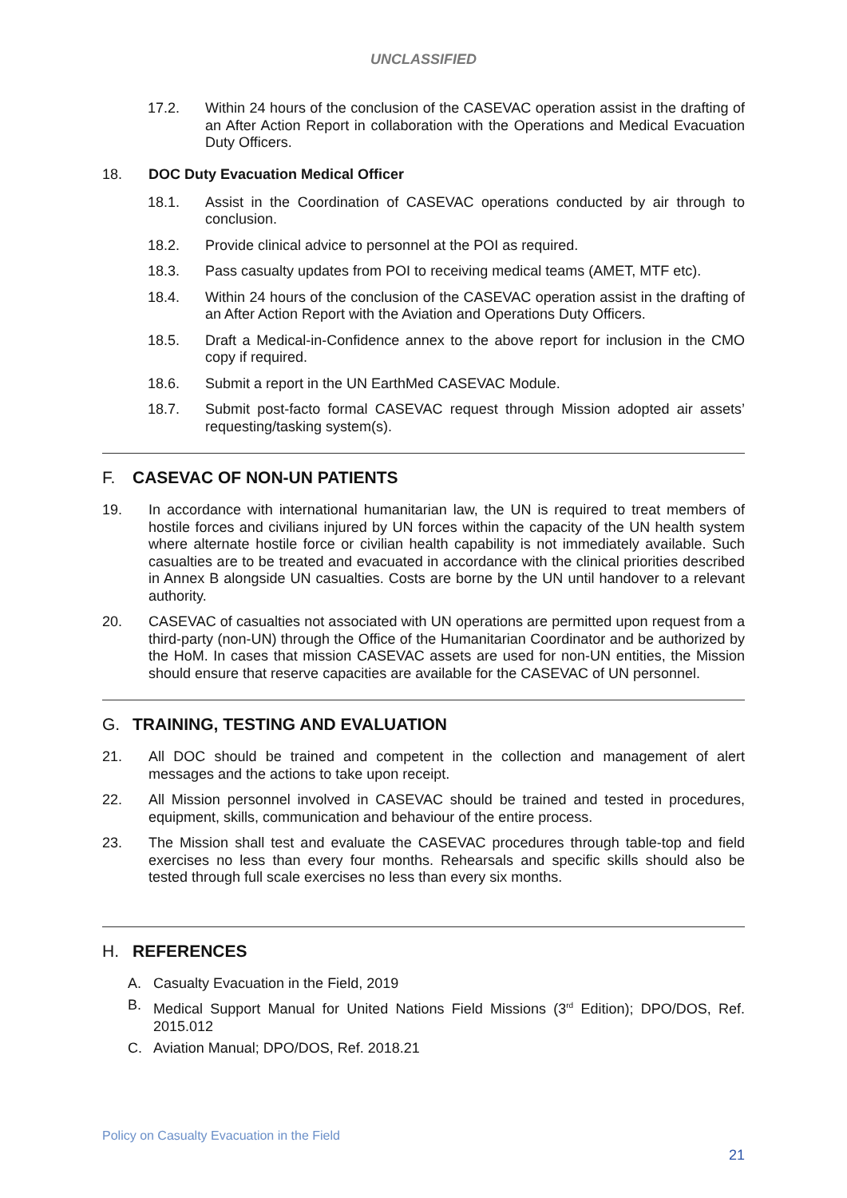UNCLASSIFIED
17.2. Within 24 hours of the conclusion of the CASEVAC operation assist in the drafting of an After Action Report in collaboration with the Operations and Medical Evacuation Duty Officers.
18. DOC Duty Evacuation Medical Officer
18.1. Assist in the Coordination of CASEVAC operations conducted by air through to conclusion.
18.2. Provide clinical advice to personnel at the POI as required.
18.3. Pass casualty updates from POI to receiving medical teams (AMET, MTF etc).
18.4. Within 24 hours of the conclusion of the CASEVAC operation assist in the drafting of an After Action Report with the Aviation and Operations Duty Officers.
18.5. Draft a Medical-in-Confidence annex to the above report for inclusion in the CMO copy if required.
18.6. Submit a report in the UN EarthMed CASEVAC Module.
18.7. Submit post-facto formal CASEVAC request through Mission adopted air assets’ requesting/tasking system(s).
F. CASEVAC OF NON-UN PATIENTS
19. In accordance with international humanitarian law, the UN is required to treat members of hostile forces and civilians injured by UN forces within the capacity of the UN health system where alternate hostile force or civilian health capability is not immediately available. Such casualties are to be treated and evacuated in accordance with the clinical priorities described in Annex B alongside UN casualties. Costs are borne by the UN until handover to a relevant authority.
20. CASEVAC of casualties not associated with UN operations are permitted upon request from a third-party (non-UN) through the Office of the Humanitarian Coordinator and be authorized by the HoM. In cases that mission CASEVAC assets are used for non-UN entities, the Mission should ensure that reserve capacities are available for the CASEVAC of UN personnel.
G. TRAINING, TESTING AND EVALUATION
21. All DOC should be trained and competent in the collection and management of alert messages and the actions to take upon receipt.
22. All Mission personnel involved in CASEVAC should be trained and tested in procedures, equipment, skills, communication and behaviour of the entire process.
23. The Mission shall test and evaluate the CASEVAC procedures through table-top and field exercises no less than every four months. Rehearsals and specific skills should also be tested through full scale exercises no less than every six months.
H. REFERENCES
A. Casualty Evacuation in the Field, 2019
B. Medical Support Manual for United Nations Field Missions (3<sup>rd</sup> Edition); DPO/DOS, Ref. 2015.012
C. Aviation Manual; DPO/DOS, Ref. 2018.21
Policy on Casualty Evacuation in the Field
21